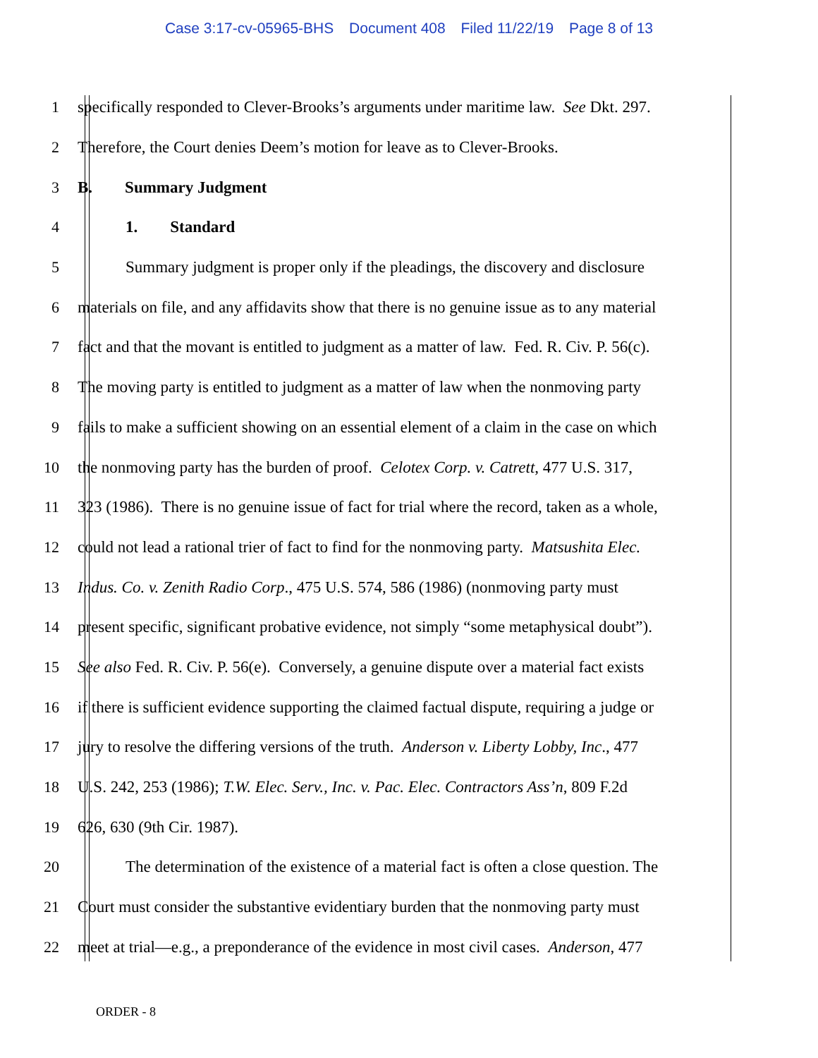Case 3:17-cv-05965-BHS Document 408 Filed 11/22/19 Page 8 of 13
1 specifically responded to Clever-Brooks’s arguments under maritime law. See Dkt. 297.
2 Therefore, the Court denies Deem’s motion for leave as to Clever-Brooks.
3 B. Summary Judgment
4 1. Standard
5 Summary judgment is proper only if the pleadings, the discovery and disclosure
6 materials on file, and any affidavits show that there is no genuine issue as to any material
7 fact and that the movant is entitled to judgment as a matter of law. Fed. R. Civ. P. 56(c).
8 The moving party is entitled to judgment as a matter of law when the nonmoving party
9 fails to make a sufficient showing on an essential element of a claim in the case on which
10 the nonmoving party has the burden of proof. Celotex Corp. v. Catrett, 477 U.S. 317,
11 323 (1986). There is no genuine issue of fact for trial where the record, taken as a whole,
12 could not lead a rational trier of fact to find for the nonmoving party. Matsushita Elec.
13 Indus. Co. v. Zenith Radio Corp., 475 U.S. 574, 586 (1986) (nonmoving party must
14 present specific, significant probative evidence, not simply “some metaphysical doubt”).
15 See also Fed. R. Civ. P. 56(e). Conversely, a genuine dispute over a material fact exists
16 if there is sufficient evidence supporting the claimed factual dispute, requiring a judge or
17 jury to resolve the differing versions of the truth. Anderson v. Liberty Lobby, Inc., 477
18 U.S. 242, 253 (1986); T.W. Elec. Serv., Inc. v. Pac. Elec. Contractors Ass’n, 809 F.2d
19 626, 630 (9th Cir. 1987).
20 The determination of the existence of a material fact is often a close question. The
21 Court must consider the substantive evidentiary burden that the nonmoving party must
22 meet at trial—e.g., a preponderance of the evidence in most civil cases. Anderson, 477
ORDER - 8